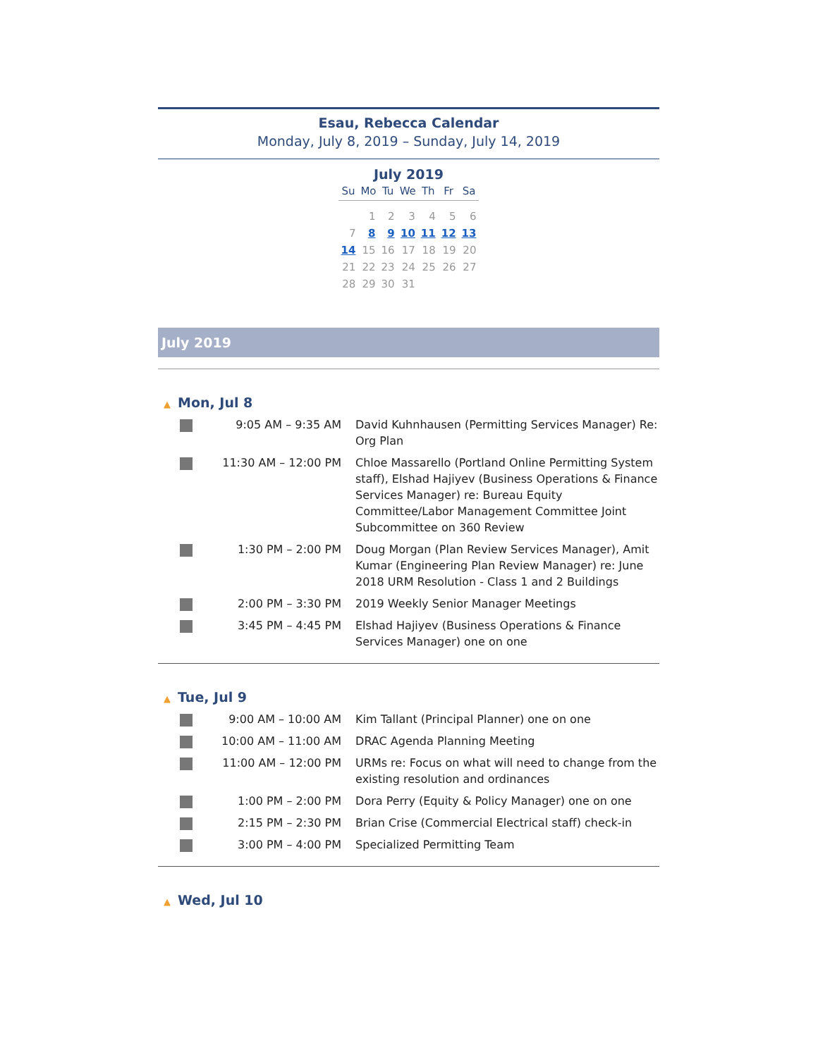Esau, Rebecca Calendar
Monday, July 8, 2019 – Sunday, July 14, 2019
July 2019
| Su | Mo | Tu | We | Th | Fr | Sa |
| --- | --- | --- | --- | --- | --- | --- |
| | 1 | 2 | 3 | 4 | 5 | 6 |
| 7 | 8 | 9 | 10 | 11 | 12 | 13 |
| 14 | 15 | 16 | 17 | 18 | 19 | 20 |
| 21 | 22 | 23 | 24 | 25 | 26 | 27 |
| 28 | 29 | 30 | 31 | | | |
July 2019
▲ Mon, Jul 8
| | 9:05 AM – 9:35 AM | David Kuhnhausen (Permitting Services Manager) Re: Org Plan |
| | 11:30 AM – 12:00 PM | Chloe Massarello (Portland Online Permitting System staff), Elshad Hajiyev (Business Operations & Finance Services Manager) re: Bureau Equity Committee/Labor Management Committee Joint Subcommittee on 360 Review |
| | 1:30 PM – 2:00 PM | Doug Morgan (Plan Review Services Manager), Amit Kumar (Engineering Plan Review Manager) re: June 2018 URM Resolution - Class 1 and 2 Buildings |
| | 2:00 PM – 3:30 PM | 2019 Weekly Senior Manager Meetings |
| | 3:45 PM – 4:45 PM | Elshad Hajiyev (Business Operations & Finance Services Manager) one on one |
▲ Tue, Jul 9
| | 9:00 AM – 10:00 AM | Kim Tallant (Principal Planner) one on one |
| | 10:00 AM – 11:00 AM | DRAC Agenda Planning Meeting |
| | 11:00 AM – 12:00 PM | URMs re: Focus on what will need to change from the existing resolution and ordinances |
| | 1:00 PM – 2:00 PM | Dora Perry (Equity & Policy Manager) one on one |
| | 2:15 PM – 2:30 PM | Brian Crise (Commercial Electrical staff) check-in |
| | 3:00 PM – 4:00 PM | Specialized Permitting Team |
▲ Wed, Jul 10